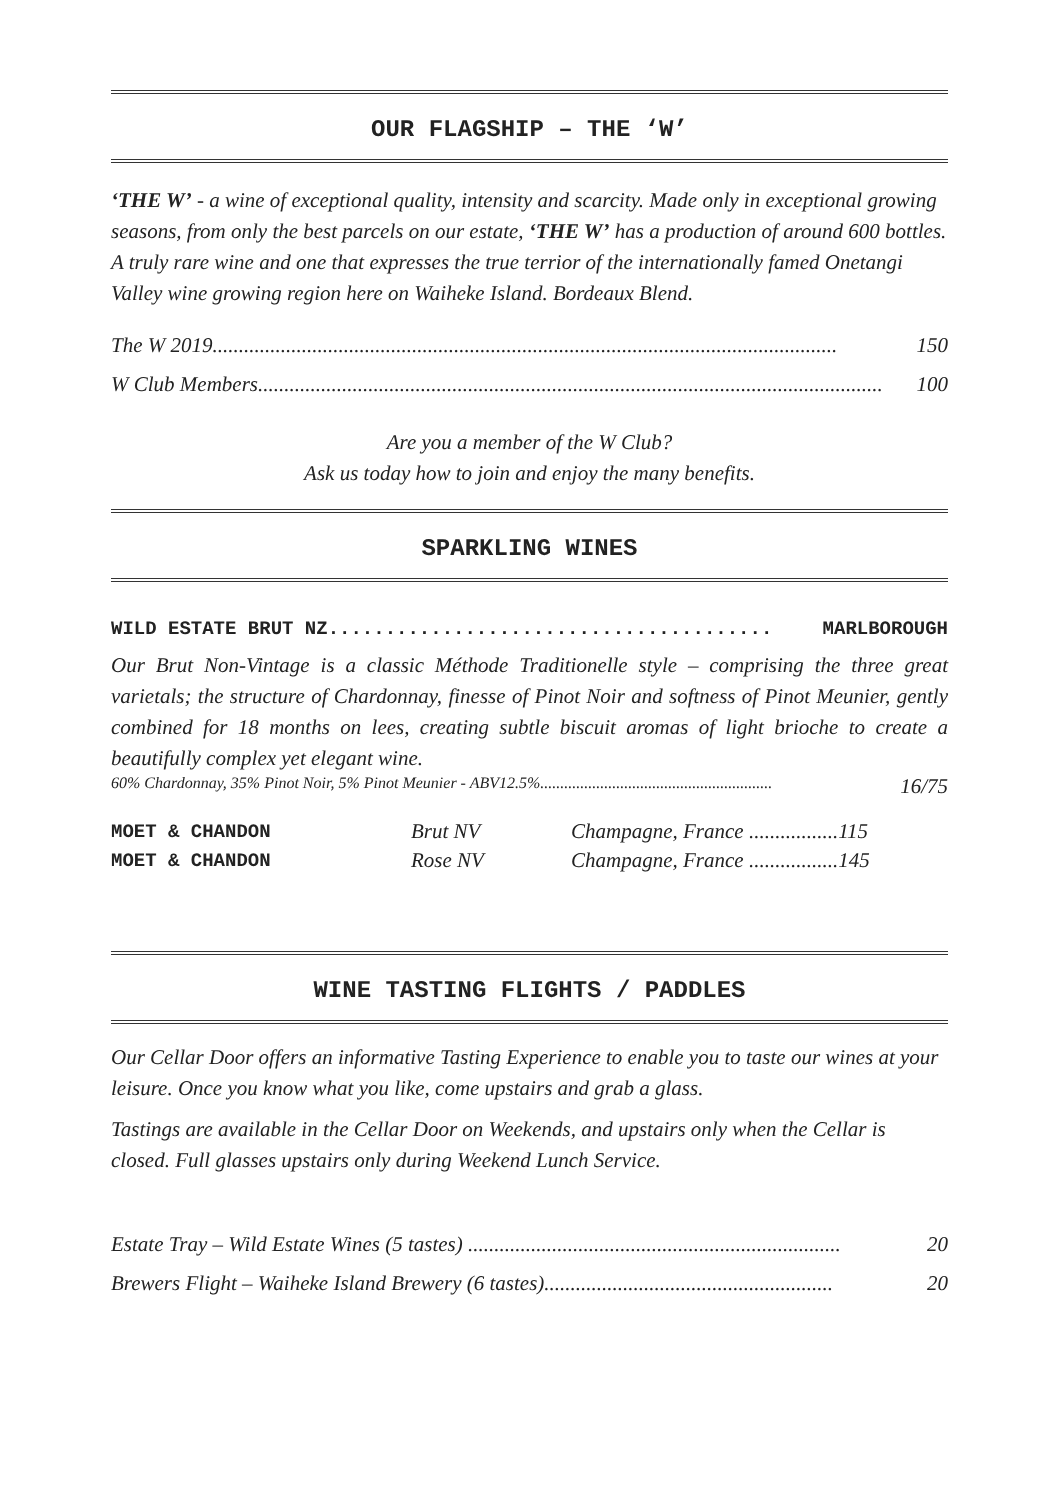OUR FLAGSHIP – THE ‘W’
‘THE W’ - a wine of exceptional quality, intensity and scarcity. Made only in exceptional growing seasons, from only the best parcels on our estate, ‘THE W’ has a production of around 600 bottles. A truly rare wine and one that expresses the true terrior of the internationally famed Onetangi Valley wine growing region here on Waiheke Island. Bordeaux Blend.
The W 2019....................................................................................................................... 150
W Club Members....................................................................................................................... 100
Are you a member of the W Club?
Ask us today how to join and enjoy the many benefits.
SPARKLING WINES
WILD ESTATE BRUT NZ....................................... MARLBOROUGH
Our Brut Non-Vintage is a classic Méthode Traditionelle style – comprising the three great varietals; the structure of Chardonnay, finesse of Pinot Noir and softness of Pinot Meunier, gently combined for 18 months on lees, creating subtle biscuit aromas of light brioche to create a beautifully complex yet elegant wine.
60% Chardonnay, 35% Pinot Noir, 5% Pinot Meunier - ABV12.5%.......................................................... 16/75
| MOET & CHANDON | Brut NV | Champagne, France .................115 |
| MOET & CHANDON | Rose NV | Champagne, France .................145 |
WINE TASTING FLIGHTS / PADDLES
Our Cellar Door offers an informative Tasting Experience to enable you to taste our wines at your leisure. Once you know what you like, come upstairs and grab a glass.
Tastings are available in the Cellar Door on Weekends, and upstairs only when the Cellar is closed. Full glasses upstairs only during Weekend Lunch Service.
Estate Tray – Wild Estate Wines (5 tastes) ....................................................................... 20
Brewers Flight – Waiheke Island Brewery (6 tastes)....................................................... 20